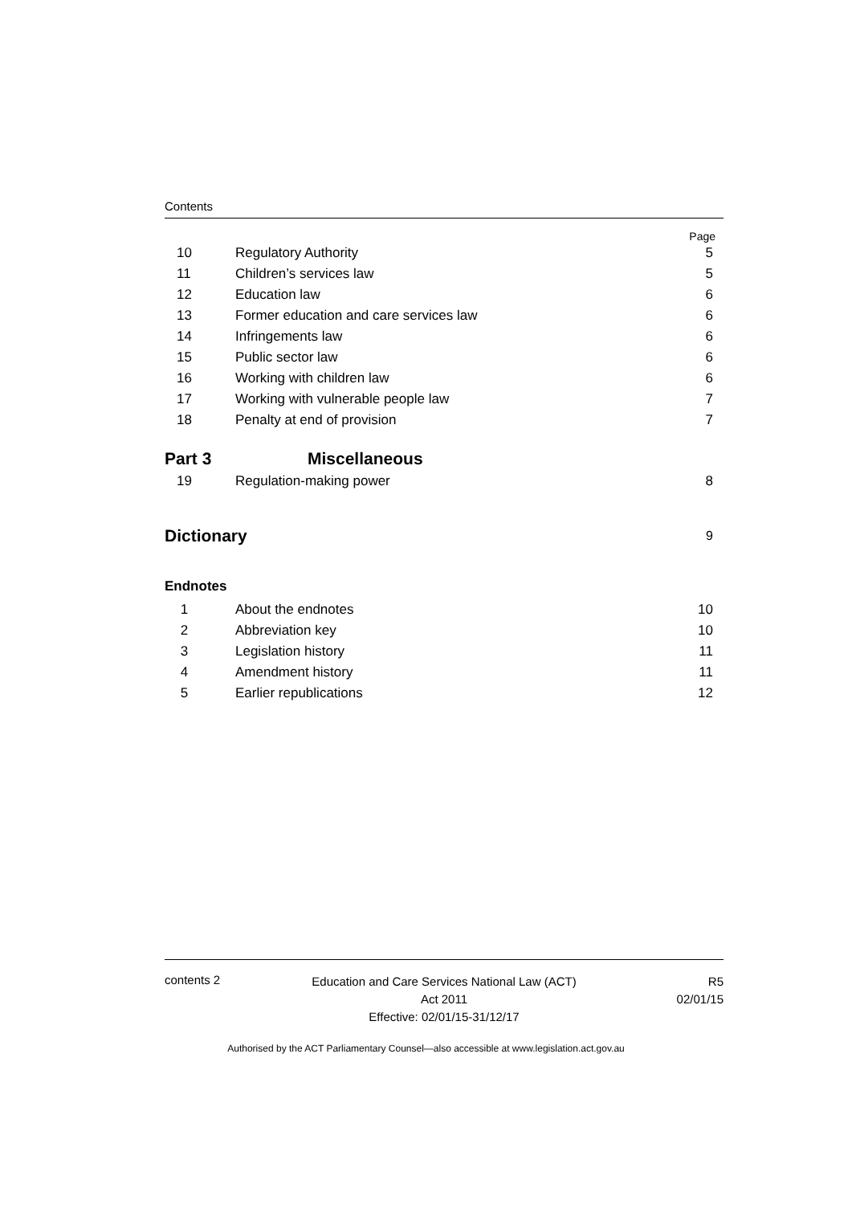Contents
Page
10 Regulatory Authority 5
11 Children’s services law 5
12 Education law 6
13 Former education and care services law 6
14 Infringements law 6
15 Public sector law 6
16 Working with children law 6
17 Working with vulnerable people law 7
18 Penalty at end of provision 7
Part 3 Miscellaneous
19 Regulation-making power 8
Dictionary 9
Endnotes
1 About the endnotes 10
2 Abbreviation key 10
3 Legislation history 11
4 Amendment history 11
5 Earlier republications 12
contents 2
Education and Care Services National Law (ACT)
Act 2011
Effective: 02/01/15-31/12/17
R5
02/01/15
Authorised by the ACT Parliamentary Counsel—also accessible at www.legislation.act.gov.au